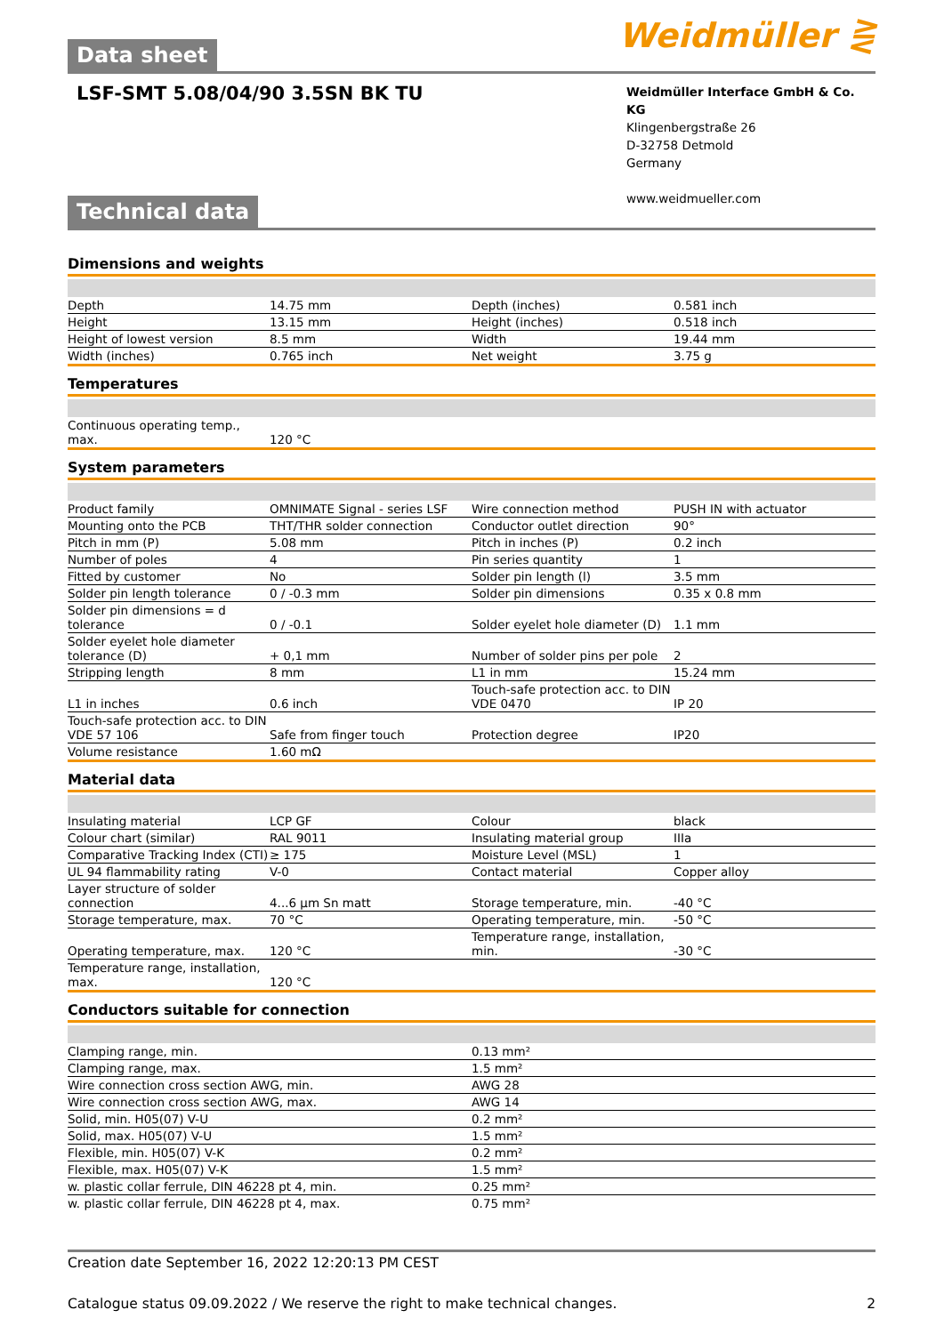Weidmüller ⋛
Data sheet
LSF-SMT 5.08/04/90 3.5SN BK TU
Weidmüller Interface GmbH & Co. KG
Klingenbergstraße 26
D-32758 Detmold
Germany
www.weidmueller.com
Technical data
Dimensions and weights
| Depth | 14.75 mm | | Depth (inches) | 0.581 inch |
| Height | 13.15 mm | | Height (inches) | 0.518 inch |
| Height of lowest version | 8.5 mm | | Width | 19.44 mm |
| Width (inches) | 0.765 inch | | Net weight | 3.75 g |
Temperatures
| Continuous operating temp., max. | 120 °C | | | |
System parameters
| Product family | OMNIMATE Signal - series LSF | | Wire connection method | PUSH IN with actuator |
| Mounting onto the PCB | THT/THR solder connection | | Conductor outlet direction | 90° |
| Pitch in mm (P) | 5.08 mm | | Pitch in inches (P) | 0.2 inch |
| Number of poles | 4 | | Pin series quantity | 1 |
| Fitted by customer | No | | Solder pin length (l) | 3.5 mm |
| Solder pin length tolerance | 0 / -0.3 mm | | Solder pin dimensions | 0.35 x 0.8 mm |
| Solder pin dimensions = d tolerance | 0 / -0.1 | | Solder eyelet hole diameter (D) | 1.1 mm |
| Solder eyelet hole diameter tolerance (D) | + 0,1 mm | | Number of solder pins per pole | 2 |
| Stripping length | 8 mm | | L1 in mm | 15.24 mm |
| L1 in inches | 0.6 inch | | Touch-safe protection acc. to DIN VDE 0470 | IP 20 |
| Touch-safe protection acc. to DIN VDE 57 106 | Safe from finger touch | | Protection degree | IP20 |
| Volume resistance | 1.60 mΩ | | | |
Material data
| Insulating material | LCP GF | | Colour | black |
| Colour chart (similar) | RAL 9011 | | Insulating material group | IIIa |
| Comparative Tracking Index (CTI) | ≥ 175 | | Moisture Level (MSL) | 1 |
| UL 94 flammability rating | V-0 | | Contact material | Copper alloy |
| Layer structure of solder connection | 4...6 µm Sn matt | | Storage temperature, min. | -40 °C |
| Storage temperature, max. | 70 °C | | Operating temperature, min. | -50 °C |
| Operating temperature, max. | 120 °C | | Temperature range, installation, min. | -30 °C |
| Temperature range, installation, max. | 120 °C | | | |
Conductors suitable for connection
| Clamping range, min. | 0.13 mm² |
| Clamping range, max. | 1.5 mm² |
| Wire connection cross section AWG, min. | AWG 28 |
| Wire connection cross section AWG, max. | AWG 14 |
| Solid, min. H05(07) V-U | 0.2 mm² |
| Solid, max. H05(07) V-U | 1.5 mm² |
| Flexible, min. H05(07) V-K | 0.2 mm² |
| Flexible, max. H05(07) V-K | 1.5 mm² |
| w. plastic collar ferrule, DIN 46228 pt 4, min. | 0.25 mm² |
| w. plastic collar ferrule, DIN 46228 pt 4, max. | 0.75 mm² |
Creation date September 16, 2022 12:20:13 PM CEST
Catalogue status 09.09.2022 / We reserve the right to make technical changes. 2